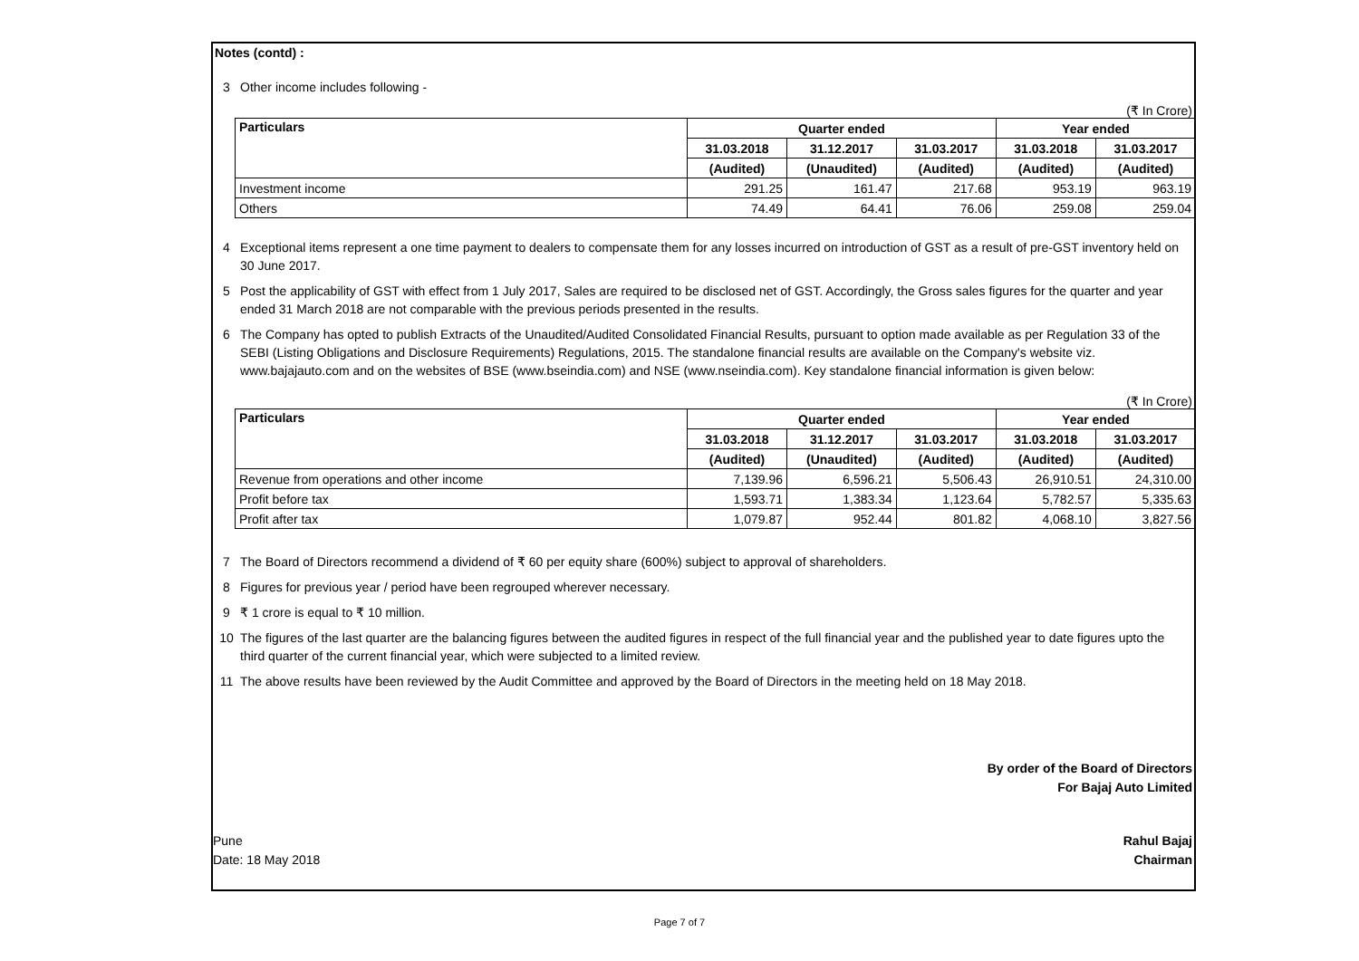Notes (contd) :
3 Other income includes following -
(₹ In Crore)
| Particulars | Quarter ended | | | Year ended | |
| --- | --- | --- | --- | --- | --- |
| | 31.03.2018 | 31.12.2017 | 31.03.2017 | 31.03.2018 | 31.03.2017 |
| | (Audited) | (Unaudited) | (Audited) | (Audited) | (Audited) |
| Investment income | 291.25 | 161.47 | 217.68 | 953.19 | 963.19 |
| Others | 74.49 | 64.41 | 76.06 | 259.08 | 259.04 |
4 Exceptional items represent a one time payment to dealers to compensate them for any losses incurred on introduction of GST as a result of pre-GST inventory held on 30 June 2017.
5 Post the applicability of GST with effect from 1 July 2017, Sales are required to be disclosed net of GST. Accordingly, the Gross sales figures for the quarter and year ended 31 March 2018 are not comparable with the previous periods presented in the results.
6 The Company has opted to publish Extracts of the Unaudited/Audited Consolidated Financial Results, pursuant to option made available as per Regulation 33 of the SEBI (Listing Obligations and Disclosure Requirements) Regulations, 2015. The standalone financial results are available on the Company's website viz. www.bajajauto.com and on the websites of BSE (www.bseindia.com) and NSE (www.nseindia.com). Key standalone financial information is given below:
(₹ In Crore)
| Particulars | Quarter ended | | | Year ended | |
| --- | --- | --- | --- | --- | --- |
| | 31.03.2018 | 31.12.2017 | 31.03.2017 | 31.03.2018 | 31.03.2017 |
| | (Audited) | (Unaudited) | (Audited) | (Audited) | (Audited) |
| Revenue from operations and other income | 7,139.96 | 6,596.21 | 5,506.43 | 26,910.51 | 24,310.00 |
| Profit before tax | 1,593.71 | 1,383.34 | 1,123.64 | 5,782.57 | 5,335.63 |
| Profit after tax | 1,079.87 | 952.44 | 801.82 | 4,068.10 | 3,827.56 |
7 The Board of Directors recommend a dividend of ₹ 60 per equity share (600%) subject to approval of shareholders.
8 Figures for previous year / period have been regrouped wherever necessary.
9 ₹ 1 crore is equal to ₹ 10 million.
10 The figures of the last quarter are the balancing figures between the audited figures in respect of the full financial year and the published year to date figures upto the third quarter of the current financial year, which were subjected to a limited review.
11 The above results have been reviewed by the Audit Committee and approved by the Board of Directors in the meeting held on 18 May 2018.
By order of the Board of Directors
For Bajaj Auto Limited
Pune
Date: 18 May 2018 Rahul Bajaj
Chairman
Page 7 of 7